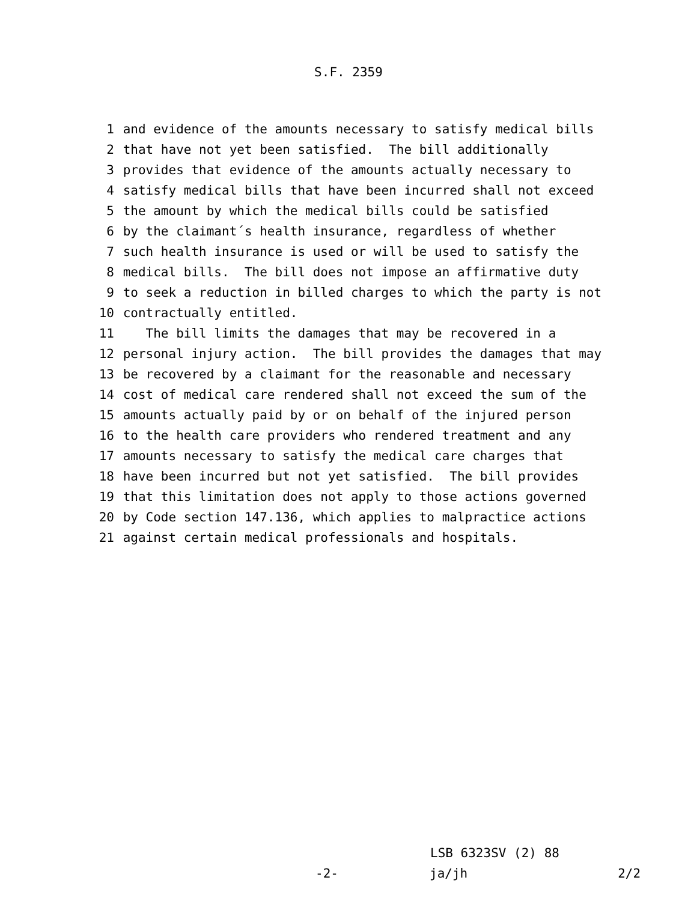S.F. 2359
1 and evidence of the amounts necessary to satisfy medical bills
2 that have not yet been satisfied. The bill additionally
3 provides that evidence of the amounts actually necessary to
4 satisfy medical bills that have been incurred shall not exceed
5 the amount by which the medical bills could be satisfied
6 by the claimant´s health insurance, regardless of whether
7 such health insurance is used or will be used to satisfy the
8 medical bills. The bill does not impose an affirmative duty
9 to seek a reduction in billed charges to which the party is not
10 contractually entitled.
11 The bill limits the damages that may be recovered in a
12 personal injury action. The bill provides the damages that may
13 be recovered by a claimant for the reasonable and necessary
14 cost of medical care rendered shall not exceed the sum of the
15 amounts actually paid by or on behalf of the injured person
16 to the health care providers who rendered treatment and any
17 amounts necessary to satisfy the medical care charges that
18 have been incurred but not yet satisfied. The bill provides
19 that this limitation does not apply to those actions governed
20 by Code section 147.136, which applies to malpractice actions
21 against certain medical professionals and hospitals.
LSB 6323SV (2) 88
-2- ja/jh 2/2